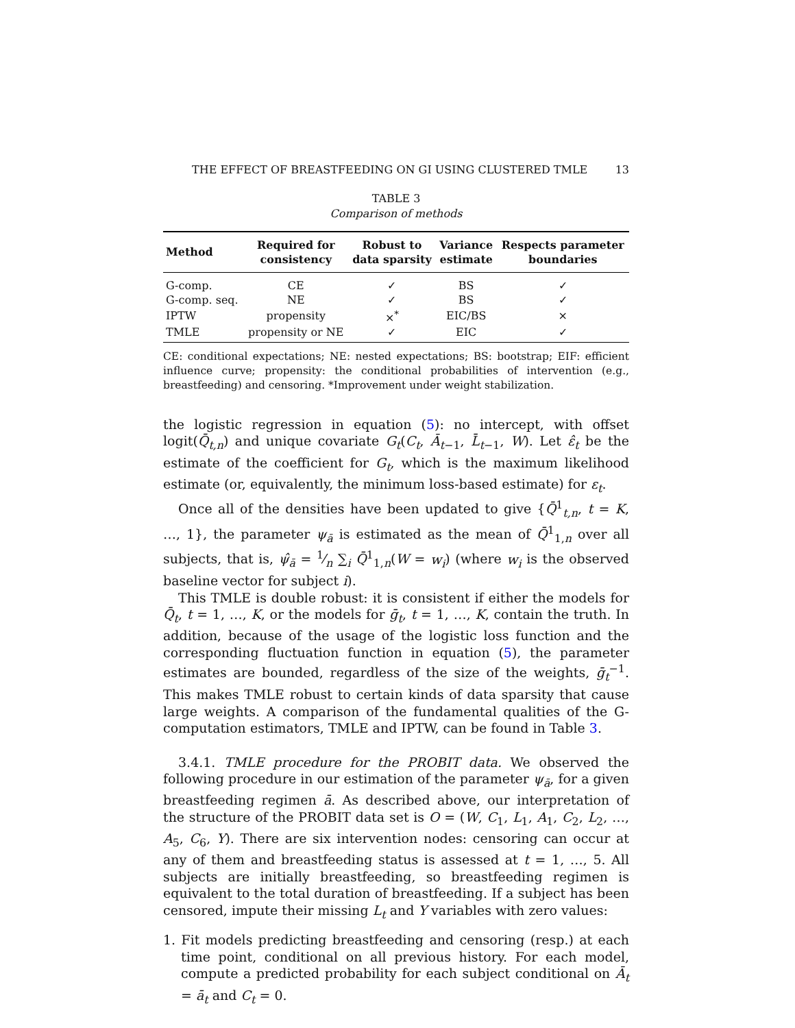THE EFFECT OF BREASTFEEDING ON GI USING CLUSTERED TMLE 13
TABLE 3
Comparison of methods
| Method | Required for consistency | Robust to data sparsity | Variance estimate | Respects parameter boundaries |
| --- | --- | --- | --- | --- |
| G-comp. | CE | ✓ | BS | ✓ |
| G-comp. seq. | NE | ✓ | BS | ✓ |
| IPTW | propensity | ×<sup>*</sup> | EIC/BS | × |
| TMLE | propensity or NE | ✓ | EIC | ✓ |
CE: conditional expectations; NE: nested expectations; BS: bootstrap; EIF: efficient influence curve; propensity: the conditional probabilities of intervention (e.g., breastfeeding) and censoring. *Improvement under weight stabilization.
the logistic regression in equation (5): no intercept, with offset logit(Q̄<sub>t,n</sub>) and unique covariate G<sub>t</sub>(C<sub>t</sub>, Ā<sub>t−1</sub>, L̄<sub>t−1</sub>, W). Let ε̂<sub>t</sub> be the estimate of the coefficient for G<sub>t</sub>, which is the maximum likelihood estimate (or, equivalently, the minimum loss-based estimate) for ε<sub>t</sub>.
Once all of the densities have been updated to give {Q̄<sup>1</sup><sub>t,n</sub>, t = K, …, 1}, the parameter ψ<sub>ā</sub> is estimated as the mean of Q̄<sup>1</sup><sub>1,n</sub> over all subjects, that is, ψ̂<sub>ā</sub> = 1⁄n ∑<sub>i</sub> Q̄<sup>1</sup><sub>1,n</sub>(W = w<sub>i</sub>) (where w<sub>i</sub> is the observed baseline vector for subject i).
This TMLE is double robust: it is consistent if either the models for Q̄<sub>t</sub>, t = 1, …, K, or the models for ḡ<sub>t</sub>, t = 1, …, K, contain the truth. In addition, because of the usage of the logistic loss function and the corresponding fluctuation function in equation (5), the parameter estimates are bounded, regardless of the size of the weights, ḡ<sub>t</sub><sup>−1</sup>. This makes TMLE robust to certain kinds of data sparsity that cause large weights. A comparison of the fundamental qualities of the G-computation estimators, TMLE and IPTW, can be found in Table 3.
3.4.1. TMLE procedure for the PROBIT data. We observed the following procedure in our estimation of the parameter ψ<sub>ā</sub>, for a given breastfeeding regimen ā. As described above, our interpretation of the structure of the PROBIT data set is O = (W, C<sub>1</sub>, L<sub>1</sub>, A<sub>1</sub>, C<sub>2</sub>, L<sub>2</sub>, …, A<sub>5</sub>, C<sub>6</sub>, Y). There are six intervention nodes: censoring can occur at any of them and breastfeeding status is assessed at t = 1, …, 5. All subjects are initially breastfeeding, so breastfeeding regimen is equivalent to the total duration of breastfeeding. If a subject has been censored, impute their missing L<sub>t</sub> and Y variables with zero values:
1. Fit models predicting breastfeeding and censoring (resp.) at each time point, conditional on all previous history. For each model, compute a predicted probability for each subject conditional on Ā<sub>t</sub> = ā<sub>t</sub> and C<sub>t</sub> = 0.